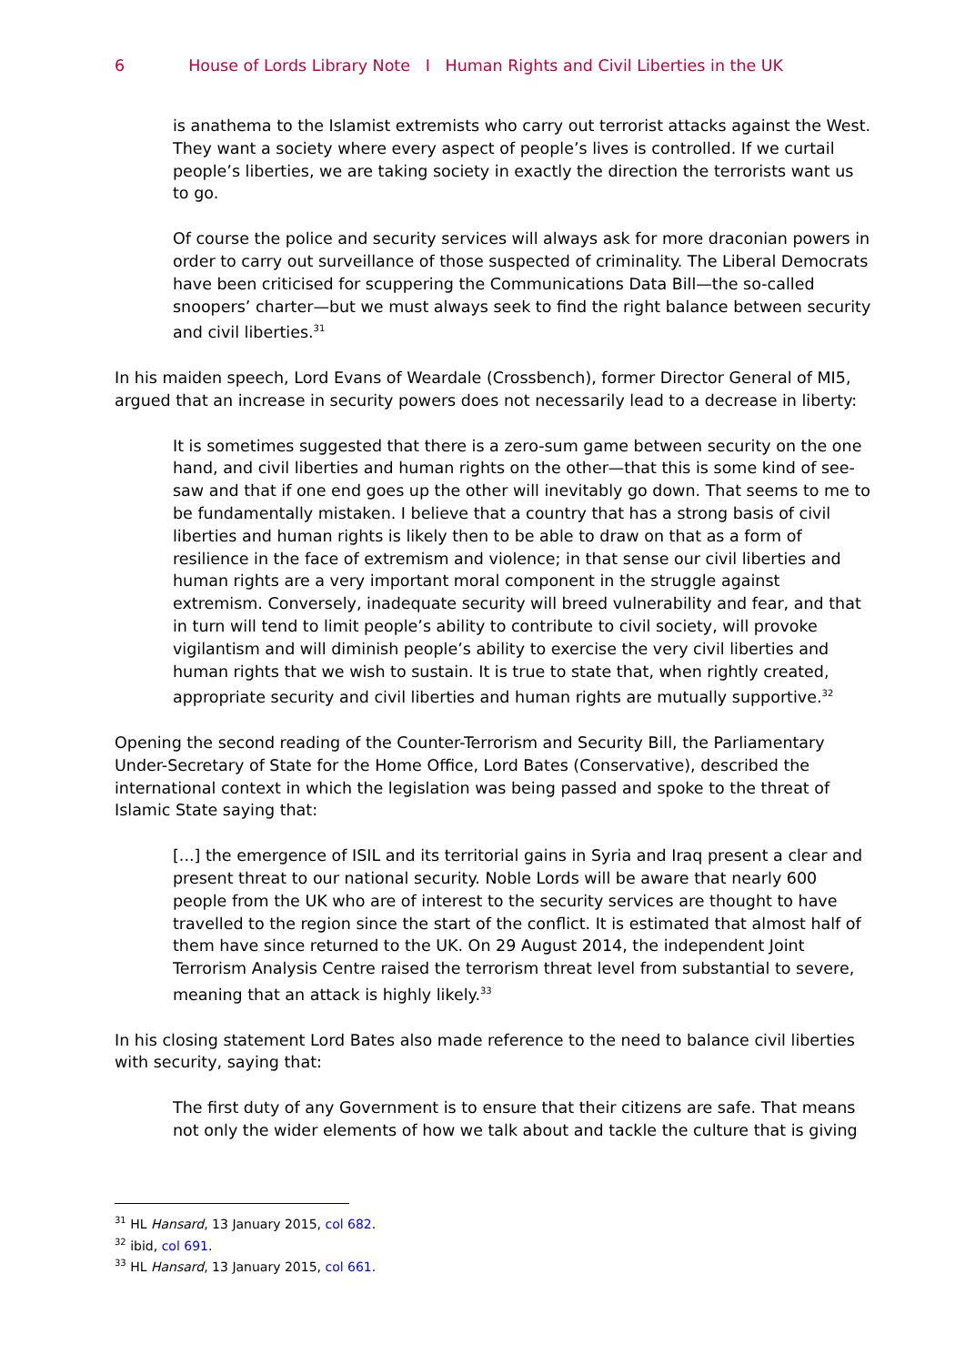6 House of Lords Library Note I Human Rights and Civil Liberties in the UK
is anathema to the Islamist extremists who carry out terrorist attacks against the West. They want a society where every aspect of people’s lives is controlled. If we curtail people’s liberties, we are taking society in exactly the direction the terrorists want us to go.
Of course the police and security services will always ask for more draconian powers in order to carry out surveillance of those suspected of criminality. The Liberal Democrats have been criticised for scuppering the Communications Data Bill—the so-called snoopers’ charter—but we must always seek to find the right balance between security and civil liberties.<sup>31</sup>
In his maiden speech, Lord Evans of Weardale (Crossbench), former Director General of MI5, argued that an increase in security powers does not necessarily lead to a decrease in liberty:
It is sometimes suggested that there is a zero-sum game between security on the one hand, and civil liberties and human rights on the other—that this is some kind of see-saw and that if one end goes up the other will inevitably go down. That seems to me to be fundamentally mistaken. I believe that a country that has a strong basis of civil liberties and human rights is likely then to be able to draw on that as a form of resilience in the face of extremism and violence; in that sense our civil liberties and human rights are a very important moral component in the struggle against extremism. Conversely, inadequate security will breed vulnerability and fear, and that in turn will tend to limit people’s ability to contribute to civil society, will provoke vigilantism and will diminish people’s ability to exercise the very civil liberties and human rights that we wish to sustain. It is true to state that, when rightly created, appropriate security and civil liberties and human rights are mutually supportive.<sup>32</sup>
Opening the second reading of the Counter-Terrorism and Security Bill, the Parliamentary Under-Secretary of State for the Home Office, Lord Bates (Conservative), described the international context in which the legislation was being passed and spoke to the threat of Islamic State saying that:
[...] the emergence of ISIL and its territorial gains in Syria and Iraq present a clear and present threat to our national security. Noble Lords will be aware that nearly 600 people from the UK who are of interest to the security services are thought to have travelled to the region since the start of the conflict. It is estimated that almost half of them have since returned to the UK. On 29 August 2014, the independent Joint Terrorism Analysis Centre raised the terrorism threat level from substantial to severe, meaning that an attack is highly likely.<sup>33</sup>
In his closing statement Lord Bates also made reference to the need to balance civil liberties with security, saying that:
The first duty of any Government is to ensure that their citizens are safe. That means not only the wider elements of how we talk about and tackle the culture that is giving
<sup>31</sup> HL Hansard, 13 January 2015, col 682.
<sup>32</sup> ibid, col 691.
<sup>33</sup> HL Hansard, 13 January 2015, col 661.